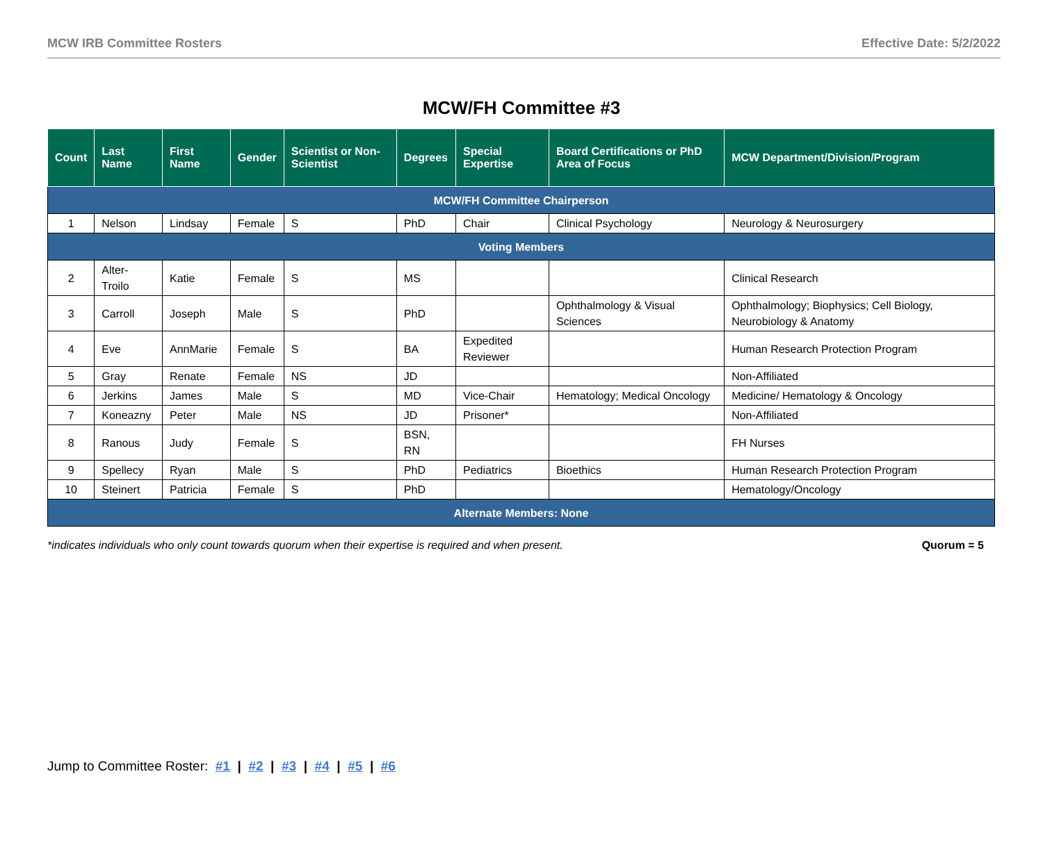MCW IRB Committee Rosters Effective Date: 5/2/2022
MCW/FH Committee #3
| Count | Last Name | First Name | Gender | Scientist or Non-Scientist | Degrees | Special Expertise | Board Certifications or PhD Area of Focus | MCW Department/Division/Program |
| --- | --- | --- | --- | --- | --- | --- | --- | --- |
| MCW/FH Committee Chairperson | | | | | | | | |
| 1 | Nelson | Lindsay | Female | S | PhD | Chair | Clinical Psychology | Neurology & Neurosurgery |
| Voting Members | | | | | | | | |
| 2 | Alter-Troilo | Katie | Female | S | MS | | | Clinical Research |
| 3 | Carroll | Joseph | Male | S | PhD | | Ophthalmology & Visual Sciences | Ophthalmology; Biophysics; Cell Biology, Neurobiology & Anatomy |
| 4 | Eve | AnnMarie | Female | S | BA | Expedited Reviewer | | Human Research Protection Program |
| 5 | Gray | Renate | Female | NS | JD | | | Non-Affiliated |
| 6 | Jerkins | James | Male | S | MD | Vice-Chair | Hematology; Medical Oncology | Medicine/ Hematology & Oncology |
| 7 | Koneazny | Peter | Male | NS | JD | Prisoner* | | Non-Affiliated |
| 8 | Ranous | Judy | Female | S | BSN, RN | | | FH Nurses |
| 9 | Spellecy | Ryan | Male | S | PhD | Pediatrics | Bioethics | Human Research Protection Program |
| 10 | Steinert | Patricia | Female | S | PhD | | | Hematology/Oncology |
| Alternate Members: None | | | | | | | | |
*indicates individuals who only count towards quorum when their expertise is required and when present. Quorum = 5
Jump to Committee Roster: #1 | #2 | #3 | #4 | #5 | #6